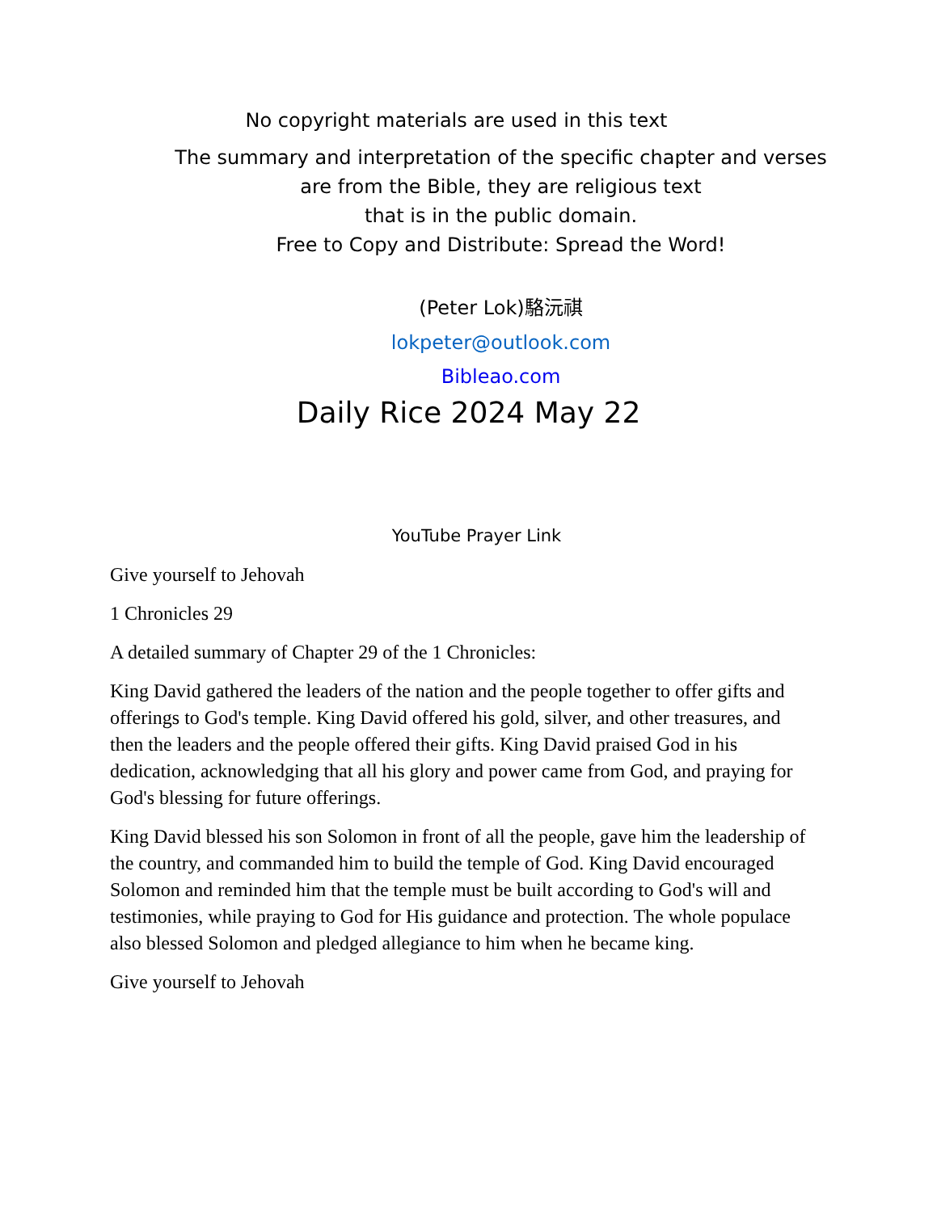No copyright materials are used in this text
The summary and interpretation of the specific chapter and verses
are from the Bible, they are religious text
that is in the public domain.
Free to Copy and Distribute: Spread the Word!
(Peter Lok)駱沅祺
lokpeter@outlook.com
Bibleao.com
Daily Rice 2024 May 22
YouTube Prayer Link
Give yourself to Jehovah
1 Chronicles 29
A detailed summary of Chapter 29 of the 1 Chronicles:
King David gathered the leaders of the nation and the people together to offer gifts and offerings to God's temple. King David offered his gold, silver, and other treasures, and then the leaders and the people offered their gifts. King David praised God in his dedication, acknowledging that all his glory and power came from God, and praying for God's blessing for future offerings.
King David blessed his son Solomon in front of all the people, gave him the leadership of the country, and commanded him to build the temple of God. King David encouraged Solomon and reminded him that the temple must be built according to God's will and testimonies, while praying to God for His guidance and protection. The whole populace also blessed Solomon and pledged allegiance to him when he became king.
Give yourself to Jehovah